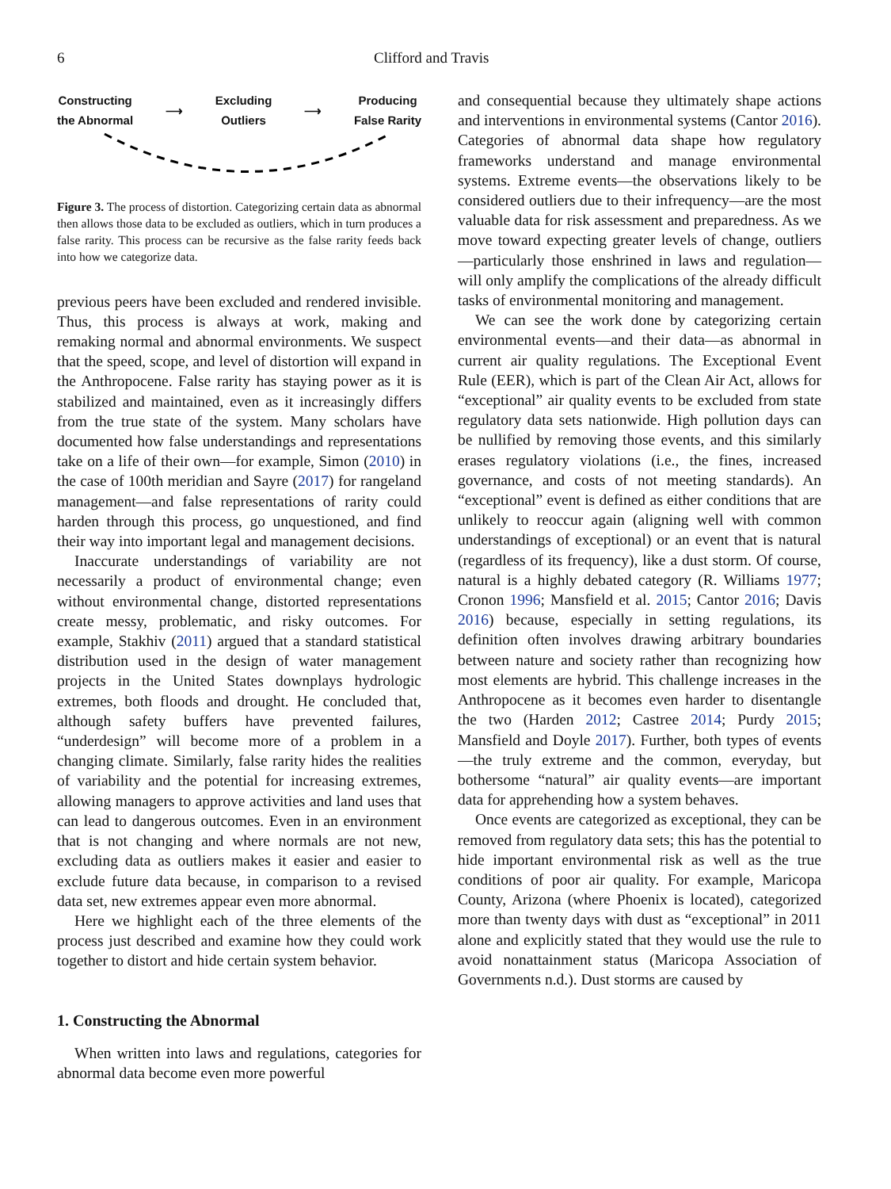6 Clifford and Travis
Constructing
the Abnormal ⟶ Excluding
Outliers ⟶ Producing
False Rarity
Figure 3. The process of distortion. Categorizing certain data as abnormal then allows those data to be excluded as outliers, which in turn produces a false rarity. This process can be recursive as the false rarity feeds back into how we categorize data.
previous peers have been excluded and rendered invisible. Thus, this process is always at work, making and remaking normal and abnormal environments. We suspect that the speed, scope, and level of distortion will expand in the Anthropocene. False rarity has staying power as it is stabilized and maintained, even as it increasingly differs from the true state of the system. Many scholars have documented how false understandings and representations take on a life of their own—for example, Simon (2010) in the case of 100th meridian and Sayre (2017) for rangeland management—and false representations of rarity could harden through this process, go unquestioned, and find their way into important legal and management decisions.
Inaccurate understandings of variability are not necessarily a product of environmental change; even without environmental change, distorted representations create messy, problematic, and risky outcomes. For example, Stakhiv (2011) argued that a standard statistical distribution used in the design of water management projects in the United States downplays hydrologic extremes, both floods and drought. He concluded that, although safety buffers have prevented failures, “underdesign” will become more of a problem in a changing climate. Similarly, false rarity hides the realities of variability and the potential for increasing extremes, allowing managers to approve activities and land uses that can lead to dangerous outcomes. Even in an environment that is not changing and where normals are not new, excluding data as outliers makes it easier and easier to exclude future data because, in comparison to a revised data set, new extremes appear even more abnormal.
Here we highlight each of the three elements of the process just described and examine how they could work together to distort and hide certain system behavior.
1. Constructing the Abnormal
When written into laws and regulations, categories for abnormal data become even more powerful
and consequential because they ultimately shape actions and interventions in environmental systems (Cantor 2016). Categories of abnormal data shape how regulatory frameworks understand and manage environmental systems. Extreme events—the observations likely to be considered outliers due to their infrequency—are the most valuable data for risk assessment and preparedness. As we move toward expecting greater levels of change, outliers—particularly those enshrined in laws and regulation—will only amplify the complications of the already difficult tasks of environmental monitoring and management.
We can see the work done by categorizing certain environmental events—and their data—as abnormal in current air quality regulations. The Exceptional Event Rule (EER), which is part of the Clean Air Act, allows for “exceptional” air quality events to be excluded from state regulatory data sets nationwide. High pollution days can be nullified by removing those events, and this similarly erases regulatory violations (i.e., the fines, increased governance, and costs of not meeting standards). An “exceptional” event is defined as either conditions that are unlikely to reoccur again (aligning well with common understandings of exceptional) or an event that is natural (regardless of its frequency), like a dust storm. Of course, natural is a highly debated category (R. Williams 1977; Cronon 1996; Mansfield et al. 2015; Cantor 2016; Davis 2016) because, especially in setting regulations, its definition often involves drawing arbitrary boundaries between nature and society rather than recognizing how most elements are hybrid. This challenge increases in the Anthropocene as it becomes even harder to disentangle the two (Harden 2012; Castree 2014; Purdy 2015; Mansfield and Doyle 2017). Further, both types of events—the truly extreme and the common, everyday, but bothersome “natural” air quality events—are important data for apprehending how a system behaves.
Once events are categorized as exceptional, they can be removed from regulatory data sets; this has the potential to hide important environmental risk as well as the true conditions of poor air quality. For example, Maricopa County, Arizona (where Phoenix is located), categorized more than twenty days with dust as “exceptional” in 2011 alone and explicitly stated that they would use the rule to avoid nonattainment status (Maricopa Association of Governments n.d.). Dust storms are caused by